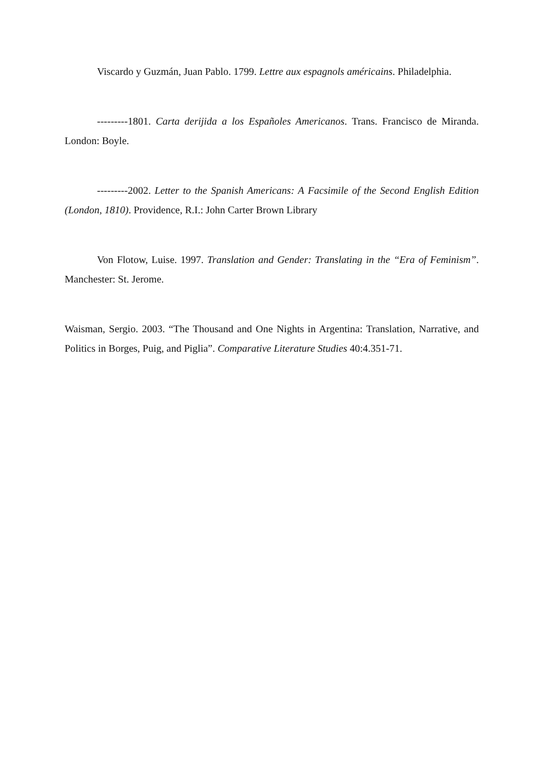Viscardo y Guzmán, Juan Pablo. 1799. Lettre aux espagnols américains. Philadelphia.
---------1801. Carta derijida a los Españoles Americanos. Trans. Francisco de Miranda. London: Boyle.
---------2002. Letter to the Spanish Americans: A Facsimile of the Second English Edition (London, 1810). Providence, R.I.: John Carter Brown Library
Von Flotow, Luise. 1997. Translation and Gender: Translating in the “Era of Feminism”. Manchester: St. Jerome.
Waisman, Sergio. 2003. “The Thousand and One Nights in Argentina: Translation, Narrative, and Politics in Borges, Puig, and Piglia”. Comparative Literature Studies 40:4.351-71.